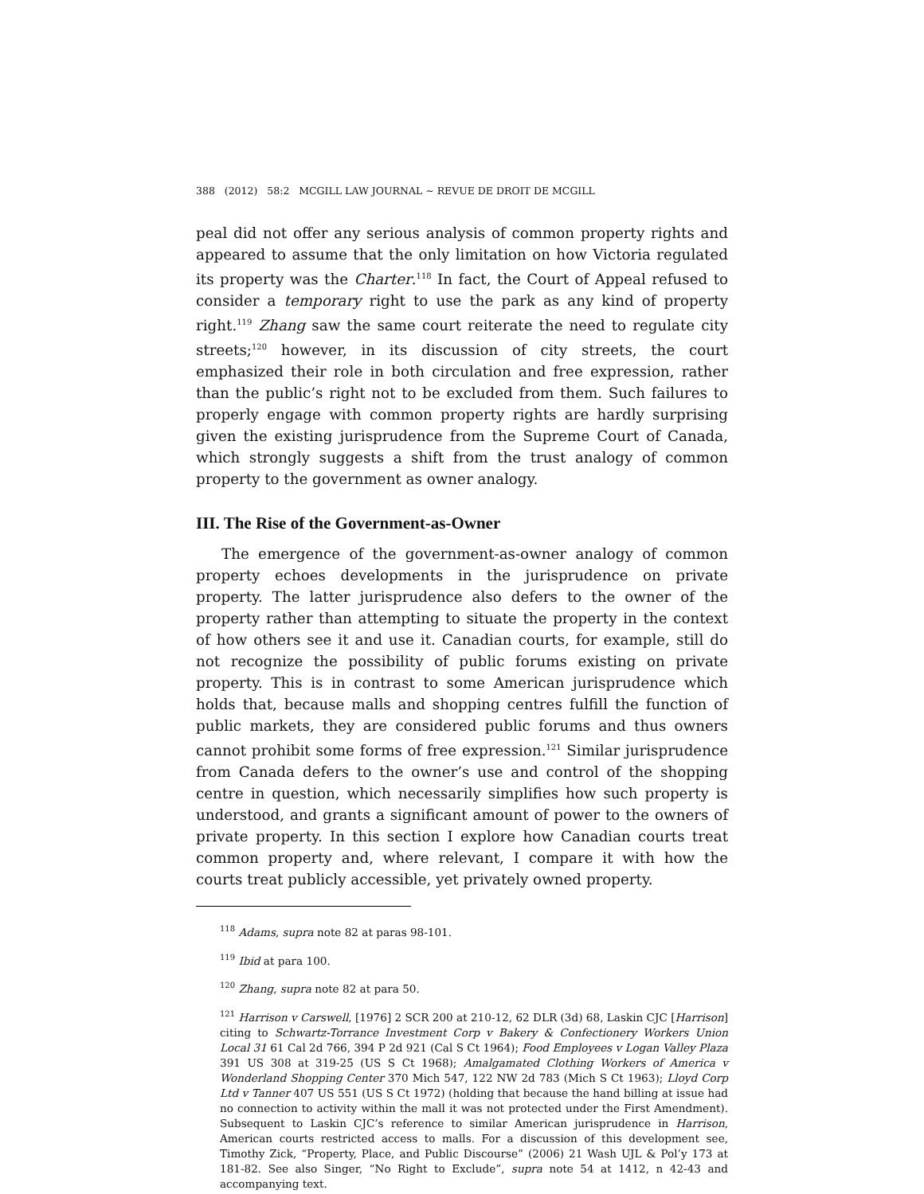388 (2012) 58:2 MCGILL LAW JOURNAL ~ REVUE DE DROIT DE MCGILL
peal did not offer any serious analysis of common property rights and appeared to assume that the only limitation on how Victoria regulated its property was the Charter.<sup>118</sup> In fact, the Court of Appeal refused to consider a temporary right to use the park as any kind of property right.<sup>119</sup> Zhang saw the same court reiterate the need to regulate city streets;<sup>120</sup> however, in its discussion of city streets, the court emphasized their role in both circulation and free expression, rather than the public’s right not to be excluded from them. Such failures to properly engage with common property rights are hardly surprising given the existing jurisprudence from the Supreme Court of Canada, which strongly suggests a shift from the trust analogy of common property to the government as owner analogy.
III. The Rise of the Government-as-Owner
The emergence of the government-as-owner analogy of common property echoes developments in the jurisprudence on private property. The latter jurisprudence also defers to the owner of the property rather than attempting to situate the property in the context of how others see it and use it. Canadian courts, for example, still do not recognize the possibility of public forums existing on private property. This is in contrast to some American jurisprudence which holds that, because malls and shopping centres fulfill the function of public markets, they are considered public forums and thus owners cannot prohibit some forms of free expression.<sup>121</sup> Similar jurisprudence from Canada defers to the owner’s use and control of the shopping centre in question, which necessarily simplifies how such property is understood, and grants a significant amount of power to the owners of private property. In this section I explore how Canadian courts treat common property and, where relevant, I compare it with how the courts treat publicly accessible, yet privately owned property.
<sup>118</sup> Adams, supra note 82 at paras 98-101.
<sup>119</sup> Ibid at para 100.
<sup>120</sup> Zhang, supra note 82 at para 50.
<sup>121</sup> Harrison v Carswell, [1976] 2 SCR 200 at 210-12, 62 DLR (3d) 68, Laskin CJC [Harrison] citing to Schwartz-Torrance Investment Corp v Bakery & Confectionery Workers Union Local 31 61 Cal 2d 766, 394 P 2d 921 (Cal S Ct 1964); Food Employees v Logan Valley Plaza 391 US 308 at 319-25 (US S Ct 1968); Amalgamated Clothing Workers of America v Wonderland Shopping Center 370 Mich 547, 122 NW 2d 783 (Mich S Ct 1963); Lloyd Corp Ltd v Tanner 407 US 551 (US S Ct 1972) (holding that because the hand billing at issue had no connection to activity within the mall it was not protected under the First Amendment). Subsequent to Laskin CJC’s reference to similar American jurisprudence in Harrison, American courts restricted access to malls. For a discussion of this development see, Timothy Zick, “Property, Place, and Public Discourse” (2006) 21 Wash UJL & Pol’y 173 at 181-82. See also Singer, “No Right to Exclude”, supra note 54 at 1412, n 42-43 and accompanying text.